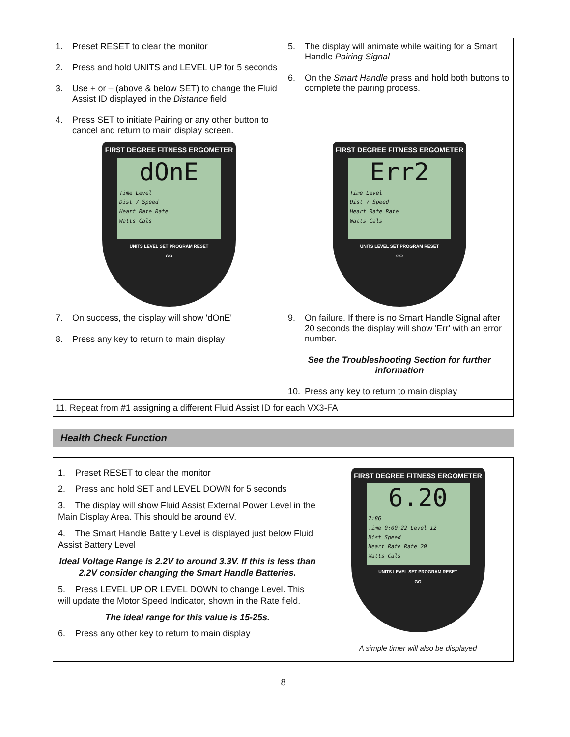| 1. Preset RESET to clear the monitor 2. Press and hold UNITS and LEVEL UP for 5 seconds 3. Use + or – (above & below SET) to change the Fluid Assist ID displayed in the Distance field 4. Press SET to initiate Pairing or any other button to cancel and return to main display screen. | 5. The display will animate while waiting for a Smart Handle Pairing Signal 6. On the Smart Handle press and hold both buttons to complete the pairing process. |
| FIRST DEGREE FITNESS ERGOMETER dOnE Time Level Dist 7 Speed Heart Rate Rate Watts Cals UNITS LEVEL SET PROGRAM RESET GO | FIRST DEGREE FITNESS ERGOMETER Err2 Time Level Dist 7 Speed Heart Rate Rate Watts Cals UNITS LEVEL SET PROGRAM RESET GO |
| 7. On success, the display will show 'dOnE' 8. Press any key to return to main display | 9. On failure. If there is no Smart Handle Signal after 20 seconds the display will show 'Err' with an error number. See the Troubleshooting Section for further information 10. Press any key to return to main display |
| 11. Repeat from #1 assigning a different Fluid Assist ID for each VX3-FA | |
Health Check Function
| 1. Preset RESET to clear the monitor 2. Press and hold SET and LEVEL DOWN for 5 seconds 3. The display will show Fluid Assist External Power Level in the Main Display Area. This should be around 6V. 4. The Smart Handle Battery Level is displayed just below Fluid Assist Battery Level Ideal Voltage Range is 2.2V to around 3.3V. If this is less than 2.2V consider changing the Smart Handle Batteries. 5. Press LEVEL UP OR LEVEL DOWN to change Level. This will update the Motor Speed Indicator, shown in the Rate field. The ideal range for this value is 15-25s. 6. Press any other key to return to main display | FIRST DEGREE FITNESS ERGOMETER 6.20 2:86 Time 0:00:22 Level 12 Dist Speed Heart Rate Rate 20 Watts Cals UNITS LEVEL SET PROGRAM RESET GO A simple timer will also be displayed |
8